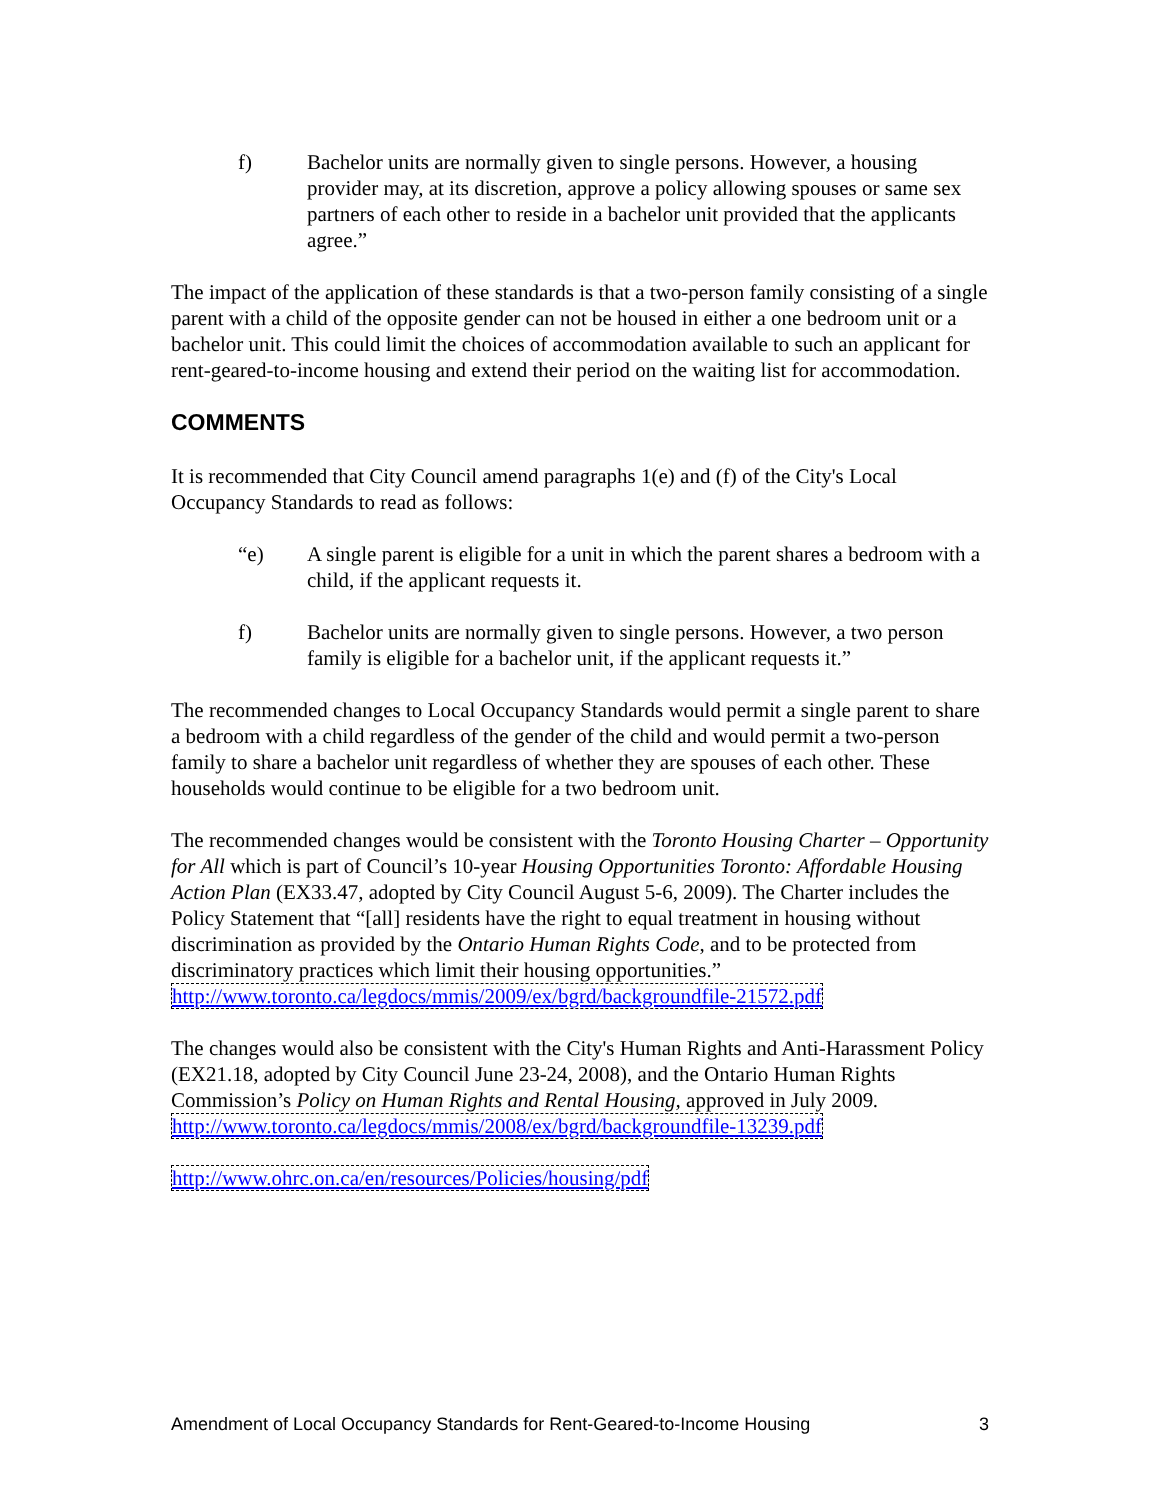f) Bachelor units are normally given to single persons. However, a housing provider may, at its discretion, approve a policy allowing spouses or same sex partners of each other to reside in a bachelor unit provided that the applicants agree.”
The impact of the application of these standards is that a two-person family consisting of a single parent with a child of the opposite gender can not be housed in either a one bedroom unit or a bachelor unit. This could limit the choices of accommodation available to such an applicant for rent-geared-to-income housing and extend their period on the waiting list for accommodation.
COMMENTS
It is recommended that City Council amend paragraphs 1(e) and (f) of the City's Local Occupancy Standards to read as follows:
“e) A single parent is eligible for a unit in which the parent shares a bedroom with a child, if the applicant requests it.
f) Bachelor units are normally given to single persons. However, a two person family is eligible for a bachelor unit, if the applicant requests it.”
The recommended changes to Local Occupancy Standards would permit a single parent to share a bedroom with a child regardless of the gender of the child and would permit a two-person family to share a bachelor unit regardless of whether they are spouses of each other. These households would continue to be eligible for a two bedroom unit.
The recommended changes would be consistent with the Toronto Housing Charter – Opportunity for All which is part of Council’s 10-year Housing Opportunities Toronto: Affordable Housing Action Plan (EX33.47, adopted by City Council August 5-6, 2009). The Charter includes the Policy Statement that “[all] residents have the right to equal treatment in housing without discrimination as provided by the Ontario Human Rights Code, and to be protected from discriminatory practices which limit their housing opportunities.”
http://www.toronto.ca/legdocs/mmis/2009/ex/bgrd/backgroundfile-21572.pdf
The changes would also be consistent with the City's Human Rights and Anti-Harassment Policy (EX21.18, adopted by City Council June 23-24, 2008), and the Ontario Human Rights Commission’s Policy on Human Rights and Rental Housing, approved in July 2009.
http://www.toronto.ca/legdocs/mmis/2008/ex/bgrd/backgroundfile-13239.pdf
http://www.ohrc.on.ca/en/resources/Policies/housing/pdf
Amendment of Local Occupancy Standards for Rent-Geared-to-Income Housing 3